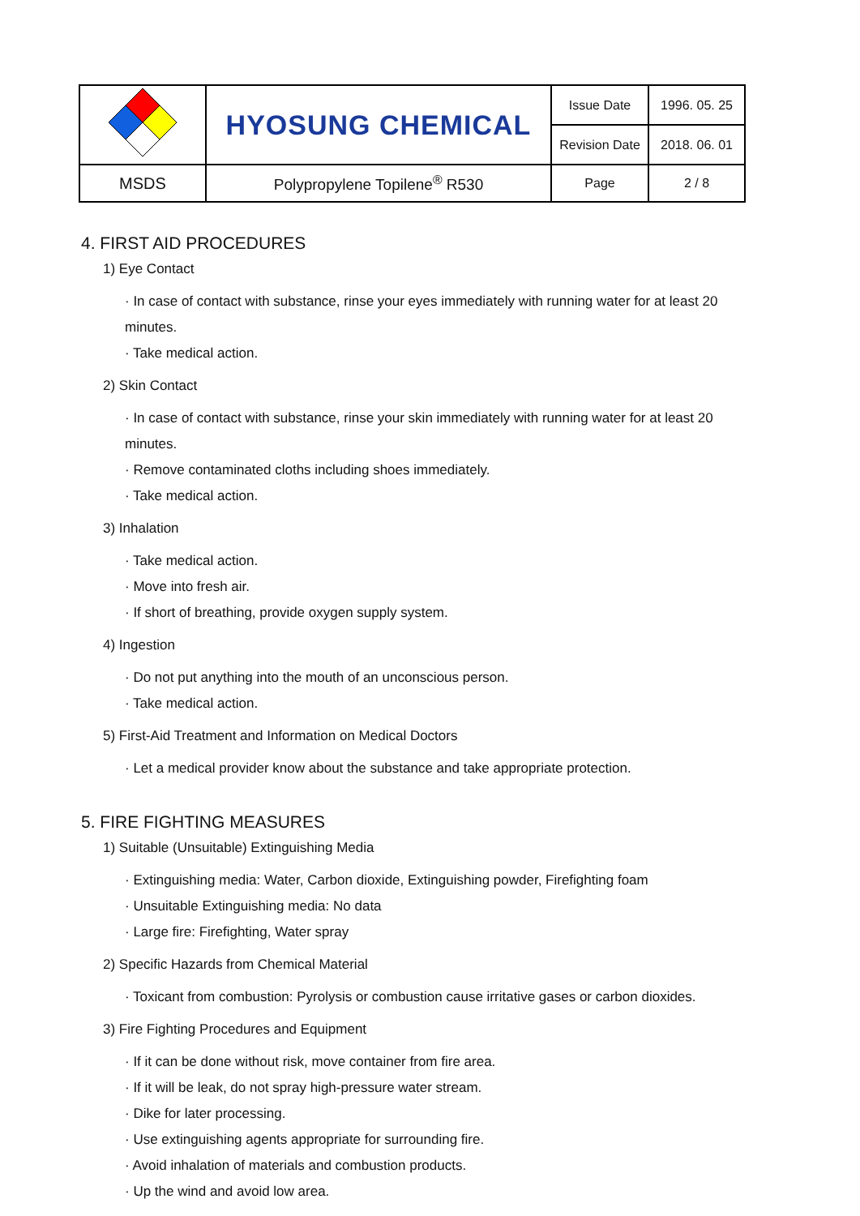| | HYOSUNG CHEMICAL | Issue Date | 1996. 05. 25 |
| | | Revision Date | 2018. 06. 01 |
| MSDS | Polypropylene Topilene<sup>®</sup> R530 | Page | 2 / 8 |
4. FIRST AID PROCEDURES
1) Eye Contact
· In case of contact with substance, rinse your eyes immediately with running water for at least 20 minutes.
· Take medical action.
2) Skin Contact
· In case of contact with substance, rinse your skin immediately with running water for at least 20 minutes.
· Remove contaminated cloths including shoes immediately.
· Take medical action.
3) Inhalation
· Take medical action.
· Move into fresh air.
· If short of breathing, provide oxygen supply system.
4) Ingestion
· Do not put anything into the mouth of an unconscious person.
· Take medical action.
5) First-Aid Treatment and Information on Medical Doctors
· Let a medical provider know about the substance and take appropriate protection.
5. FIRE FIGHTING MEASURES
1) Suitable (Unsuitable) Extinguishing Media
· Extinguishing media: Water, Carbon dioxide, Extinguishing powder, Firefighting foam
· Unsuitable Extinguishing media: No data
· Large fire: Firefighting, Water spray
2) Specific Hazards from Chemical Material
· Toxicant from combustion: Pyrolysis or combustion cause irritative gases or carbon dioxides.
3) Fire Fighting Procedures and Equipment
· If it can be done without risk, move container from fire area.
· If it will be leak, do not spray high-pressure water stream.
· Dike for later processing.
· Use extinguishing agents appropriate for surrounding fire.
· Avoid inhalation of materials and combustion products.
· Up the wind and avoid low area.